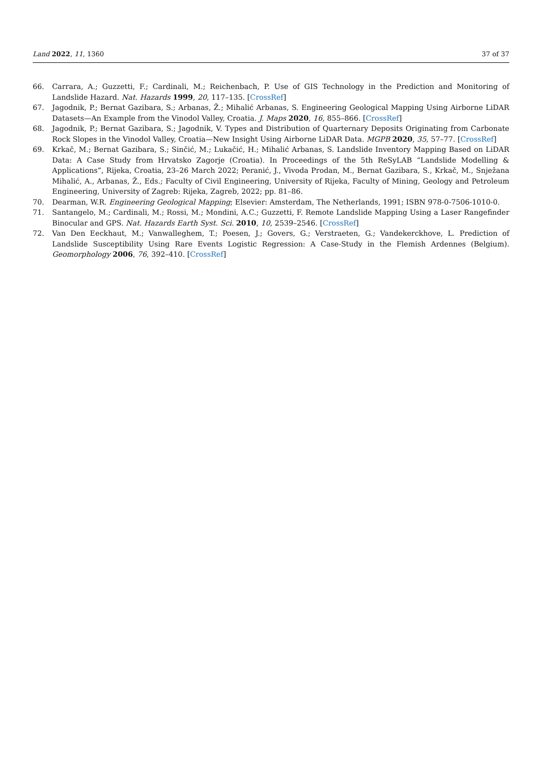Land 2022, 11, 1360 37 of 37
66. Carrara, A.; Guzzetti, F.; Cardinali, M.; Reichenbach, P. Use of GIS Technology in the Prediction and Monitoring of Landslide Hazard. Nat. Hazards 1999, 20, 117–135. [CrossRef]
67. Jagodnik, P.; Bernat Gazibara, S.; Arbanas, Ž.; Mihalić Arbanas, S. Engineering Geological Mapping Using Airborne LiDAR Datasets—An Example from the Vinodol Valley, Croatia. J. Maps 2020, 16, 855–866. [CrossRef]
68. Jagodnik, P.; Bernat Gazibara, S.; Jagodnik, V. Types and Distribution of Quarternary Deposits Originating from Carbonate Rock Slopes in the Vinodol Valley, Croatia—New Insight Using Airborne LiDAR Data. MGPB 2020, 35, 57–77. [CrossRef]
69. Krkač, M.; Bernat Gazibara, S.; Sinčić, M.; Lukačić, H.; Mihalić Arbanas, S. Landslide Inventory Mapping Based on LiDAR Data: A Case Study from Hrvatsko Zagorje (Croatia). In Proceedings of the 5th ReSyLAB “Landslide Modelling & Applications”, Rijeka, Croatia, 23–26 March 2022; Peranić, J., Vivoda Prodan, M., Bernat Gazibara, S., Krkač, M., Snježana Mihalić, A., Arbanas, Ž., Eds.; Faculty of Civil Engineering, University of Rijeka, Faculty of Mining, Geology and Petroleum Engineering, University of Zagreb: Rijeka, Zagreb, 2022; pp. 81–86.
70. Dearman, W.R. Engineering Geological Mapping; Elsevier: Amsterdam, The Netherlands, 1991; ISBN 978-0-7506-1010-0.
71. Santangelo, M.; Cardinali, M.; Rossi, M.; Mondini, A.C.; Guzzetti, F. Remote Landslide Mapping Using a Laser Rangefinder Binocular and GPS. Nat. Hazards Earth Syst. Sci. 2010, 10, 2539–2546. [CrossRef]
72. Van Den Eeckhaut, M.; Vanwalleghem, T.; Poesen, J.; Govers, G.; Verstraeten, G.; Vandekerckhove, L. Prediction of Landslide Susceptibility Using Rare Events Logistic Regression: A Case-Study in the Flemish Ardennes (Belgium). Geomorphology 2006, 76, 392–410. [CrossRef]